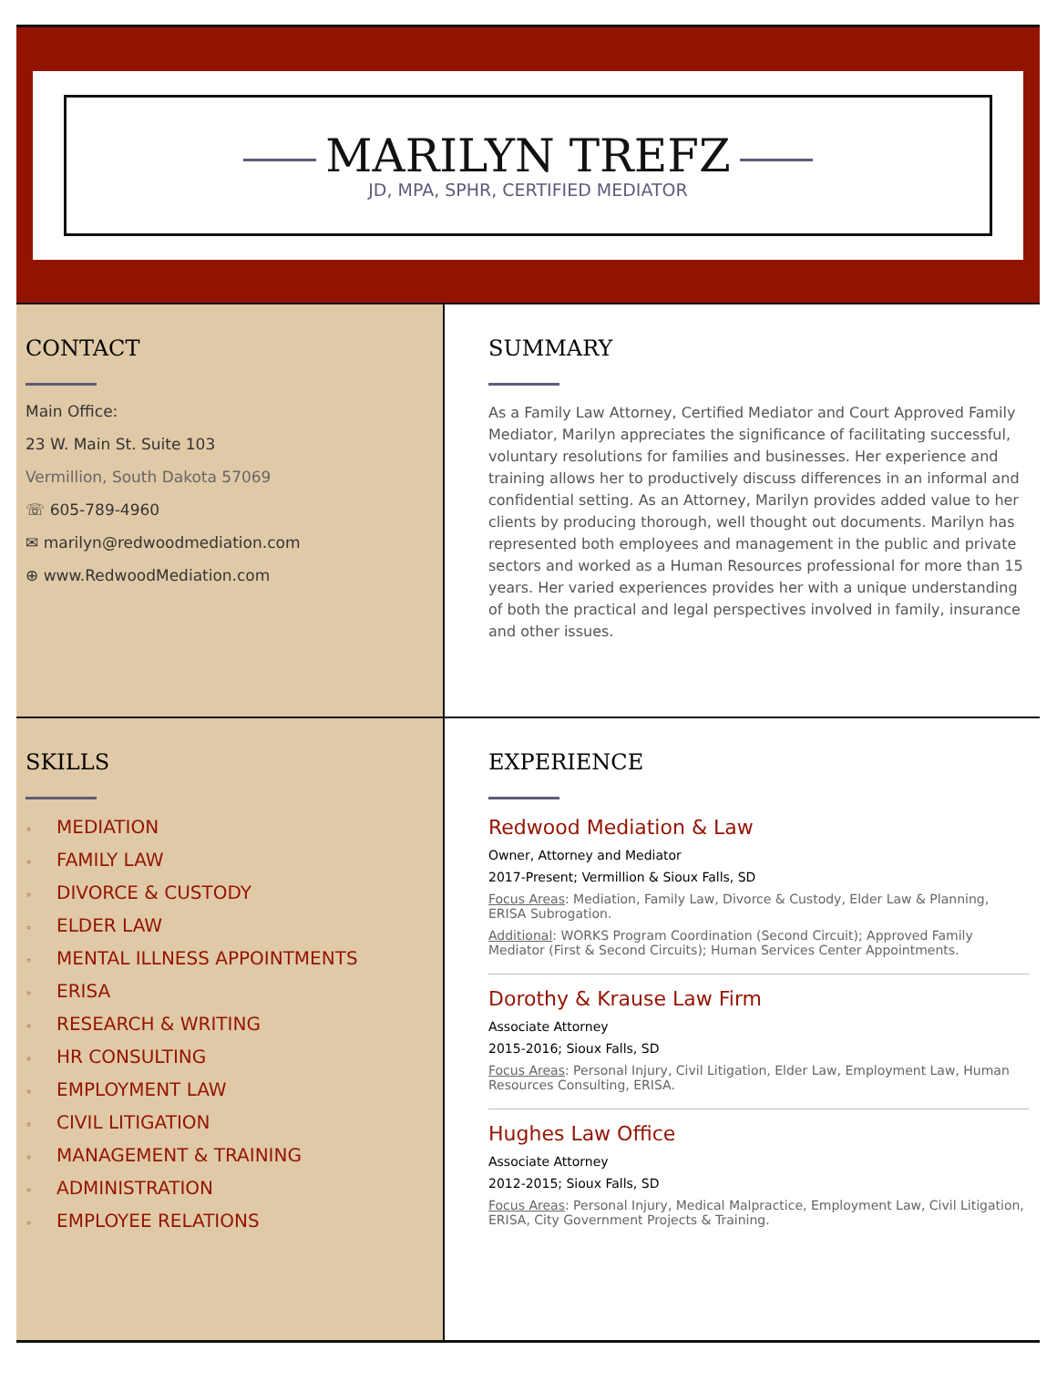MARILYN TREFZ
JD, MPA, SPHR, CERTIFIED MEDIATOR
CONTACT
Main Office:
23 W. Main St. Suite 103
Vermillion, South Dakota 57069
☏ 605-789-4960
✉ marilyn@redwoodmediation.com
⊕ www.RedwoodMediation.com
SUMMARY
As a Family Law Attorney, Certified Mediator and Court Approved Family Mediator, Marilyn appreciates the significance of facilitating successful, voluntary resolutions for families and businesses. Her experience and training allows her to productively discuss differences in an informal and confidential setting. As an Attorney, Marilyn provides added value to her clients by producing thorough, well thought out documents. Marilyn has represented both employees and management in the public and private sectors and worked as a Human Resources professional for more than 15 years. Her varied experiences provides her with a unique understanding of both the practical and legal perspectives involved in family, insurance and other issues.
SKILLS
◦ MEDIATION
◦ FAMILY LAW
◦ DIVORCE & CUSTODY
◦ ELDER LAW
◦ MENTAL ILLNESS APPOINTMENTS
◦ ERISA
◦ RESEARCH & WRITING
◦ HR CONSULTING
◦ EMPLOYMENT LAW
◦ CIVIL LITIGATION
◦ MANAGEMENT & TRAINING
◦ ADMINISTRATION
◦ EMPLOYEE RELATIONS
EXPERIENCE
Redwood Mediation & Law
Owner, Attorney and Mediator
2017-Present; Vermillion & Sioux Falls, SD
Focus Areas: Mediation, Family Law, Divorce & Custody, Elder Law & Planning, ERISA Subrogation.
Additional: WORKS Program Coordination (Second Circuit); Approved Family Mediator (First & Second Circuits); Human Services Center Appointments.
Dorothy & Krause Law Firm
Associate Attorney
2015-2016; Sioux Falls, SD
Focus Areas: Personal Injury, Civil Litigation, Elder Law, Employment Law, Human Resources Consulting, ERISA.
Hughes Law Office
Associate Attorney
2012-2015; Sioux Falls, SD
Focus Areas: Personal Injury, Medical Malpractice, Employment Law, Civil Litigation, ERISA, City Government Projects & Training.